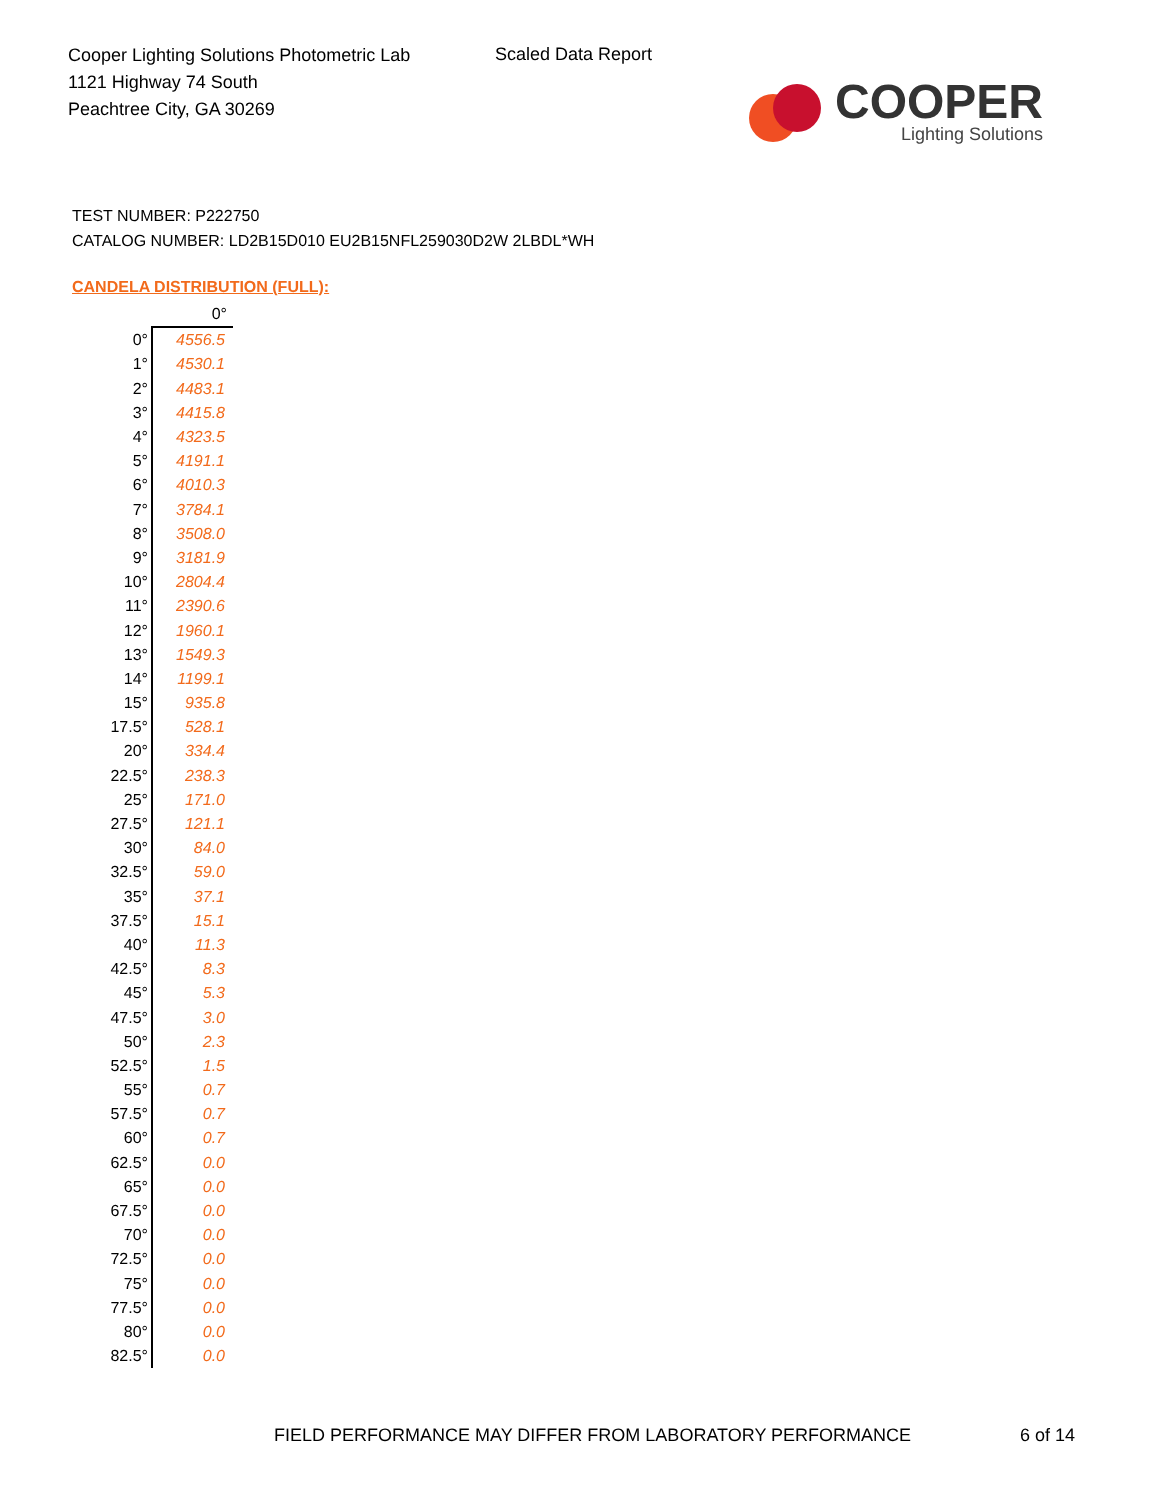Cooper Lighting Solutions Photometric Lab
1121 Highway 74 South
Peachtree City, GA 30269
Scaled Data Report
COOPER
Lighting Solutions
TEST NUMBER: P222750
CATALOG NUMBER: LD2B15D010 EU2B15NFL259030D2W 2LBDL*WH
CANDELA DISTRIBUTION (FULL):
| | 0° |
| 0° | 4556.5 |
| 1° | 4530.1 |
| 2° | 4483.1 |
| 3° | 4415.8 |
| 4° | 4323.5 |
| 5° | 4191.1 |
| 6° | 4010.3 |
| 7° | 3784.1 |
| 8° | 3508.0 |
| 9° | 3181.9 |
| 10° | 2804.4 |
| 11° | 2390.6 |
| 12° | 1960.1 |
| 13° | 1549.3 |
| 14° | 1199.1 |
| 15° | 935.8 |
| 17.5° | 528.1 |
| 20° | 334.4 |
| 22.5° | 238.3 |
| 25° | 171.0 |
| 27.5° | 121.1 |
| 30° | 84.0 |
| 32.5° | 59.0 |
| 35° | 37.1 |
| 37.5° | 15.1 |
| 40° | 11.3 |
| 42.5° | 8.3 |
| 45° | 5.3 |
| 47.5° | 3.0 |
| 50° | 2.3 |
| 52.5° | 1.5 |
| 55° | 0.7 |
| 57.5° | 0.7 |
| 60° | 0.7 |
| 62.5° | 0.0 |
| 65° | 0.0 |
| 67.5° | 0.0 |
| 70° | 0.0 |
| 72.5° | 0.0 |
| 75° | 0.0 |
| 77.5° | 0.0 |
| 80° | 0.0 |
| 82.5° | 0.0 |
FIELD PERFORMANCE MAY DIFFER FROM LABORATORY PERFORMANCE
6 of 14